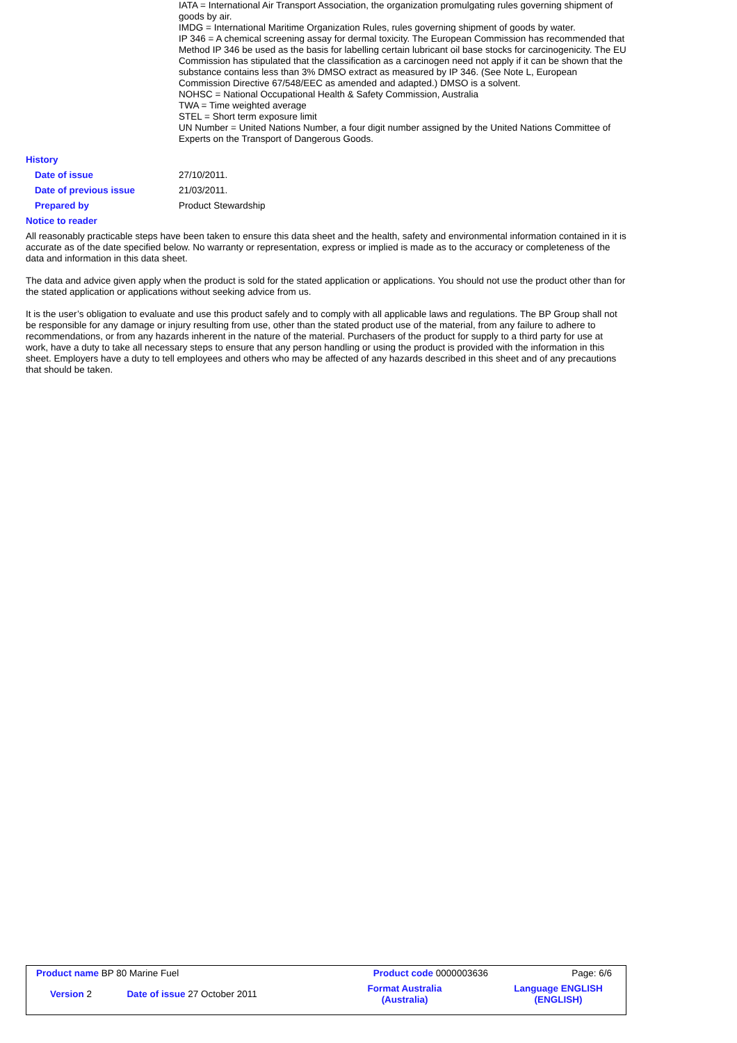IATA = International Air Transport Association, the organization promulgating rules governing shipment of goods by air.
IMDG = International Maritime Organization Rules, rules governing shipment of goods by water.
IP 346 = A chemical screening assay for dermal toxicity. The European Commission has recommended that Method IP 346 be used as the basis for labelling certain lubricant oil base stocks for carcinogenicity. The EU Commission has stipulated that the classification as a carcinogen need not apply if it can be shown that the substance contains less than 3% DMSO extract as measured by IP 346. (See Note L, European Commission Directive 67/548/EEC as amended and adapted.) DMSO is a solvent.
NOHSC = National Occupational Health & Safety Commission, Australia
TWA = Time weighted average
STEL = Short term exposure limit
UN Number = United Nations Number, a four digit number assigned by the United Nations Committee of Experts on the Transport of Dangerous Goods.
History
| Date of issue | 27/10/2011. |
| Date of previous issue | 21/03/2011. |
| Prepared by | Product Stewardship |
Notice to reader
All reasonably practicable steps have been taken to ensure this data sheet and the health, safety and environmental information contained in it is accurate as of the date specified below. No warranty or representation, express or implied is made as to the accuracy or completeness of the data and information in this data sheet.
The data and advice given apply when the product is sold for the stated application or applications. You should not use the product other than for the stated application or applications without seeking advice from us.
It is the user’s obligation to evaluate and use this product safely and to comply with all applicable laws and regulations. The BP Group shall not be responsible for any damage or injury resulting from use, other than the stated product use of the material, from any failure to adhere to recommendations, or from any hazards inherent in the nature of the material. Purchasers of the product for supply to a third party for use at work, have a duty to take all necessary steps to ensure that any person handling or using the product is provided with the information in this sheet. Employers have a duty to tell employees and others who may be affected of any hazards described in this sheet and of any precautions that should be taken.
| Product name BP 80 Marine Fuel | | | Product code 0000003636 | Page: 6/6 |
| Version 2 | Date of issue 27 October 2011 | Format Australia (Australia) | | Language ENGLISH (ENGLISH) |